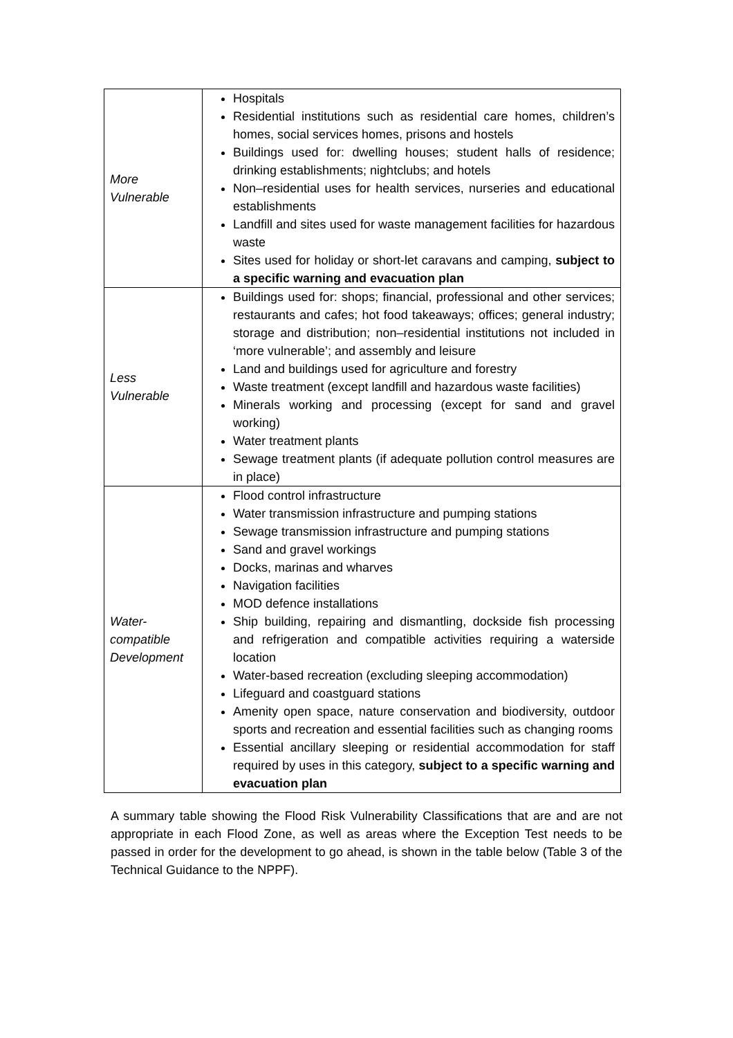| More Vulnerable | Hospitals Residential institutions such as residential care homes, children’s homes, social services homes, prisons and hostels Buildings used for: dwelling houses; student halls of residence; drinking establishments; nightclubs; and hotels Non–residential uses for health services, nurseries and educational establishments Landfill and sites used for waste management facilities for hazardous waste Sites used for holiday or short-let caravans and camping, subject to a specific warning and evacuation plan |
| Less Vulnerable | Buildings used for: shops; financial, professional and other services; restaurants and cafes; hot food takeaways; offices; general industry; storage and distribution; non–residential institutions not included in ‘more vulnerable’; and assembly and leisure Land and buildings used for agriculture and forestry Waste treatment (except landfill and hazardous waste facilities) Minerals working and processing (except for sand and gravel working) Water treatment plants Sewage treatment plants (if adequate pollution control measures are in place) |
| Water- compatible Development | Flood control infrastructure Water transmission infrastructure and pumping stations Sewage transmission infrastructure and pumping stations Sand and gravel workings Docks, marinas and wharves Navigation facilities MOD defence installations Ship building, repairing and dismantling, dockside fish processing and refrigeration and compatible activities requiring a waterside location Water-based recreation (excluding sleeping accommodation) Lifeguard and coastguard stations Amenity open space, nature conservation and biodiversity, outdoor sports and recreation and essential facilities such as changing rooms Essential ancillary sleeping or residential accommodation for staff required by uses in this category, subject to a specific warning and evacuation plan |
A summary table showing the Flood Risk Vulnerability Classifications that are and are not appropriate in each Flood Zone, as well as areas where the Exception Test needs to be passed in order for the development to go ahead, is shown in the table below (Table 3 of the Technical Guidance to the NPPF).